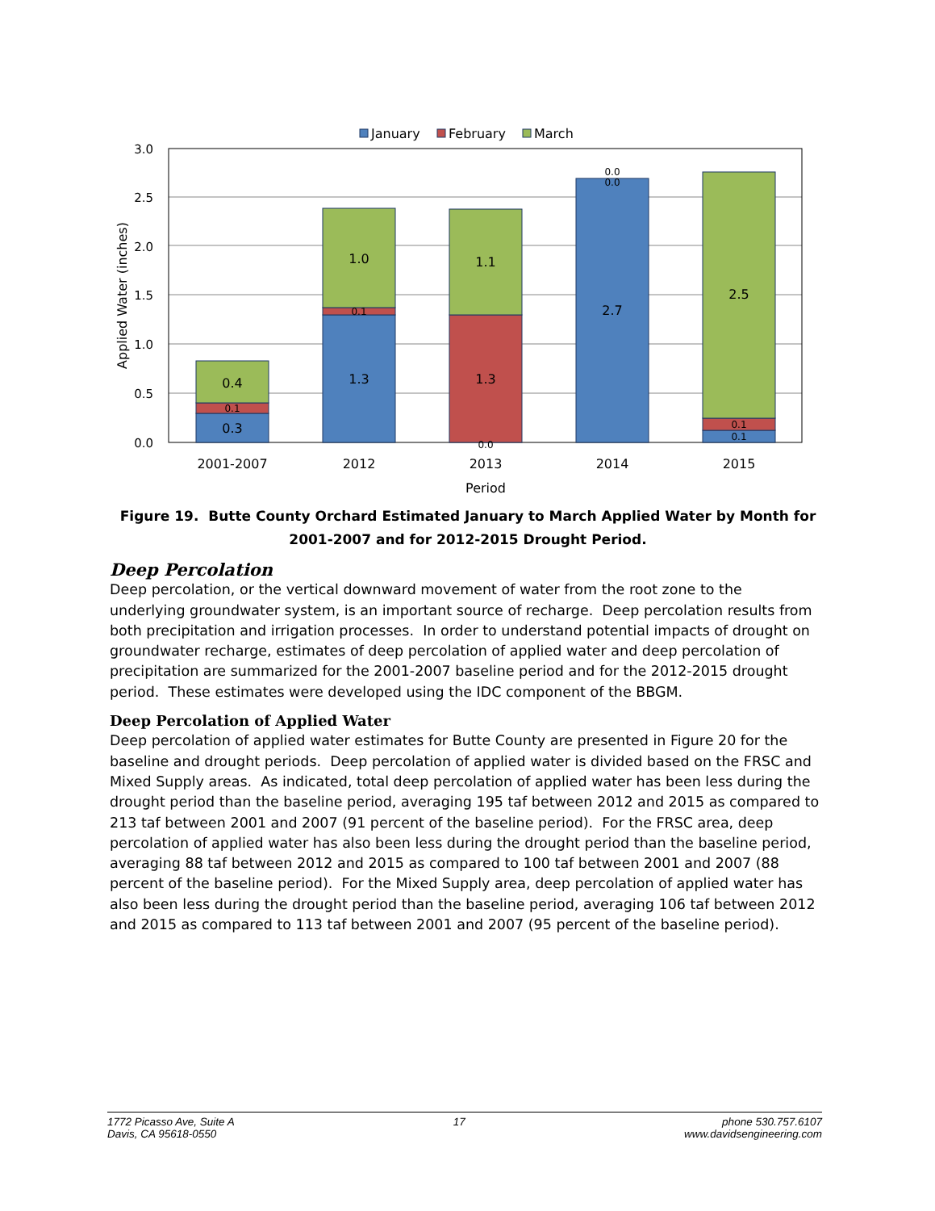January
February
March
3.0
2.5
2.0
1.5
1.0
0.5
0.0
Applied Water (inches)
0.3
0.1
0.4
1.3
0.1
1.0
0.0
1.3
1.1
2.7
0.0
0.0
0.1
0.1
2.5
2001-2007
2012
2013
2014
2015
Period
Figure 19. Butte County Orchard Estimated January to March Applied Water by Month for 2001-2007 and for 2012-2015 Drought Period.
Deep Percolation
Deep percolation, or the vertical downward movement of water from the root zone to the underlying groundwater system, is an important source of recharge. Deep percolation results from both precipitation and irrigation processes. In order to understand potential impacts of drought on groundwater recharge, estimates of deep percolation of applied water and deep percolation of precipitation are summarized for the 2001-2007 baseline period and for the 2012-2015 drought period. These estimates were developed using the IDC component of the BBGM.
Deep Percolation of Applied Water
Deep percolation of applied water estimates for Butte County are presented in Figure 20 for the baseline and drought periods. Deep percolation of applied water is divided based on the FRSC and Mixed Supply areas. As indicated, total deep percolation of applied water has been less during the drought period than the baseline period, averaging 195 taf between 2012 and 2015 as compared to 213 taf between 2001 and 2007 (91 percent of the baseline period). For the FRSC area, deep percolation of applied water has also been less during the drought period than the baseline period, averaging 88 taf between 2012 and 2015 as compared to 100 taf between 2001 and 2007 (88 percent of the baseline period). For the Mixed Supply area, deep percolation of applied water has also been less during the drought period than the baseline period, averaging 106 taf between 2012 and 2015 as compared to 113 taf between 2001 and 2007 (95 percent of the baseline period).
1772 Picasso Ave, Suite A
Davis, CA 95618-0550
17 phone 530.757.6107
www.davidsengineering.com